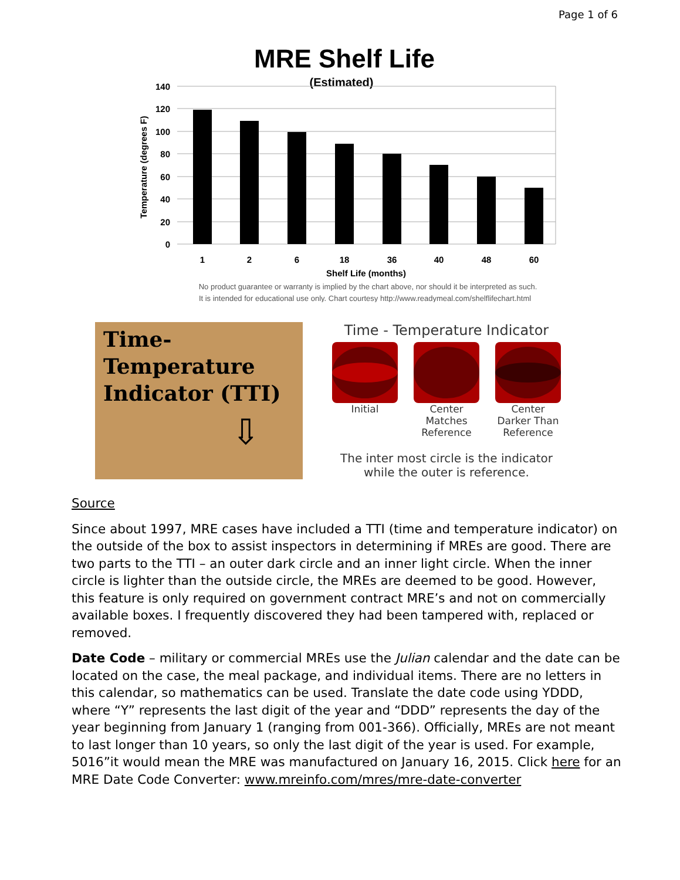Page 1 of 6
MRE Shelf Life
(Estimated)
140
120
100
80
60
40
20
0
Temperature (degrees F)
1
2
6
18
36
40
48
60
Shelf Life (months)
No product guarantee or warranty is implied by the chart above, nor should it be interpreted as such.
It is intended for educational use only. Chart courtesy http://www.readymeal.com/shelflifechart.html
Time-Temperature
Indicator (TTI)
⇩
Time - Temperature Indicator
Initial Center Matches Reference
Center Darker Than Reference
The inter most circle is the indicator
while the outer is reference.
Source
Since about 1997, MRE cases have included a TTI (time and temperature indicator) on the outside of the box to assist inspectors in determining if MREs are good. There are two parts to the TTI – an outer dark circle and an inner light circle. When the inner circle is lighter than the outside circle, the MREs are deemed to be good. However, this feature is only required on government contract MRE’s and not on commercially available boxes. I frequently discovered they had been tampered with, replaced or removed.
Date Code – military or commercial MREs use the Julian calendar and the date can be located on the case, the meal package, and individual items. There are no letters in this calendar, so mathematics can be used. Translate the date code using YDDD, where “Y” represents the last digit of the year and “DDD” represents the day of the year beginning from January 1 (ranging from 001-366). Officially, MREs are not meant to last longer than 10 years, so only the last digit of the year is used. For example, 5016”it would mean the MRE was manufactured on January 16, 2015. Click here for an MRE Date Code Converter: www.mreinfo.com/mres/mre-date-converter